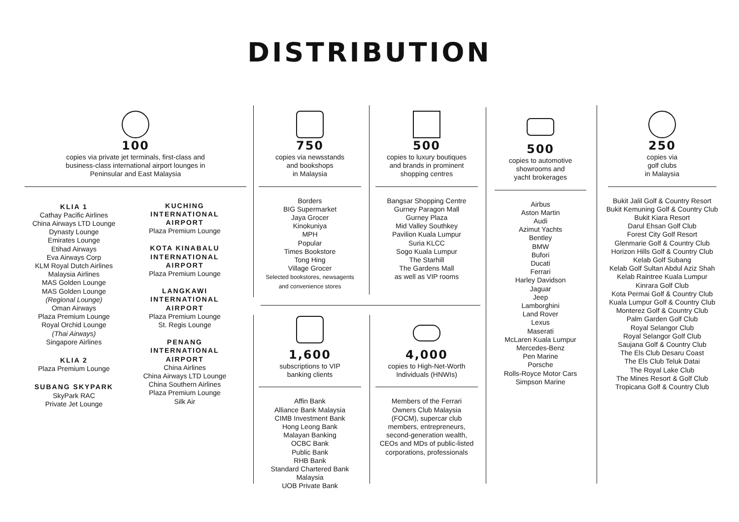DISTRIBUTION
100
copies via private jet terminals, first-class and
business-class international airport lounges in
Peninsular and East Malaysia
KLIA 1
Cathay Pacific Airlines
China Airways LTD Lounge
Dynasty Lounge
Emirates Lounge
Etihad Airways
Eva Airways Corp
KLM Royal Dutch Airlines
Malaysia Airlines
MAS Golden Lounge
MAS Golden Lounge
(Regional Lounge)
Oman Airways
Plaza Premium Lounge
Royal Orchid Lounge
(Thai Airways)
Singapore Airlines
KLIA 2
Plaza Premium Lounge
SUBANG SKYPARK
SkyPark RAC
Private Jet Lounge
KUCHING
INTERNATIONAL
AIRPORT
Plaza Premium Lounge
KOTA KINABALU
INTERNATIONAL
AIRPORT
Plaza Premium Lounge
LANGKAWI
INTERNATIONAL
AIRPORT
Plaza Premium Lounge
St. Regis Lounge
PENANG
INTERNATIONAL
AIRPORT
China Airlines
China Airways LTD Lounge
China Southern Airlines
Plaza Premium Lounge
Silk Air
750
copies via newsstands
and bookshops
in Malaysia
Borders
BIG Supermarket
Jaya Grocer
Kinokuniya
MPH
Popular
Times Bookstore
Tong Hing
Village Grocer
Selected bookstores, newsagents
and convenience stores
500
copies to luxury boutiques
and brands in prominent
shopping centres
Bangsar Shopping Centre
Gurney Paragon Mall
Gurney Plaza
Mid Valley Southkey
Pavilion Kuala Lumpur
Suria KLCC
Sogo Kuala Lumpur
The Starhill
The Gardens Mall
as well as VIP rooms
1,600
subscriptions to VIP
banking clients
Affin Bank
Alliance Bank Malaysia
CIMB Investment Bank
Hong Leong Bank
Malayan Banking
OCBC Bank
Public Bank
RHB Bank
Standard Chartered Bank Malaysia
UOB Private Bank
4,000
copies to High-Net-Worth
Individuals (HNWIs)
Members of the Ferrari
Owners Club Malaysia
(FOCM), supercar club
members, entrepreneurs,
second-generation wealth,
CEOs and MDs of public-listed
corporations, professionals
500
copies to automotive
showrooms and
yacht brokerages
Airbus
Aston Martin
Audi
Azimut Yachts
Bentley
BMW
Bufori
Ducati
Ferrari
Harley Davidson
Jaguar
Jeep
Lamborghini
Land Rover
Lexus
Maserati
McLaren Kuala Lumpur
Mercedes-Benz
Pen Marine
Porsche
Rolls-Royce Motor Cars
Simpson Marine
250
copies via
golf clubs
in Malaysia
Bukit Jalil Golf & Country Resort
Bukit Kemuning Golf & Country Club
Bukit Kiara Resort
Darul Ehsan Golf Club
Forest City Golf Resort
Glenmarie Golf & Country Club
Horizon Hills Golf & Country Club
Kelab Golf Subang
Kelab Golf Sultan Abdul Aziz Shah
Kelab Raintree Kuala Lumpur
Kinrara Golf Club
Kota Permai Golf & Country Club
Kuala Lumpur Golf & Country Club
Monterez Golf & Country Club
Palm Garden Golf Club
Royal Selangor Club
Royal Selangor Golf Club
Saujana Golf & Country Club
The Els Club Desaru Coast
The Els Club Teluk Datai
The Royal Lake Club
The Mines Resort & Golf Club
Tropicana Golf & Country Club